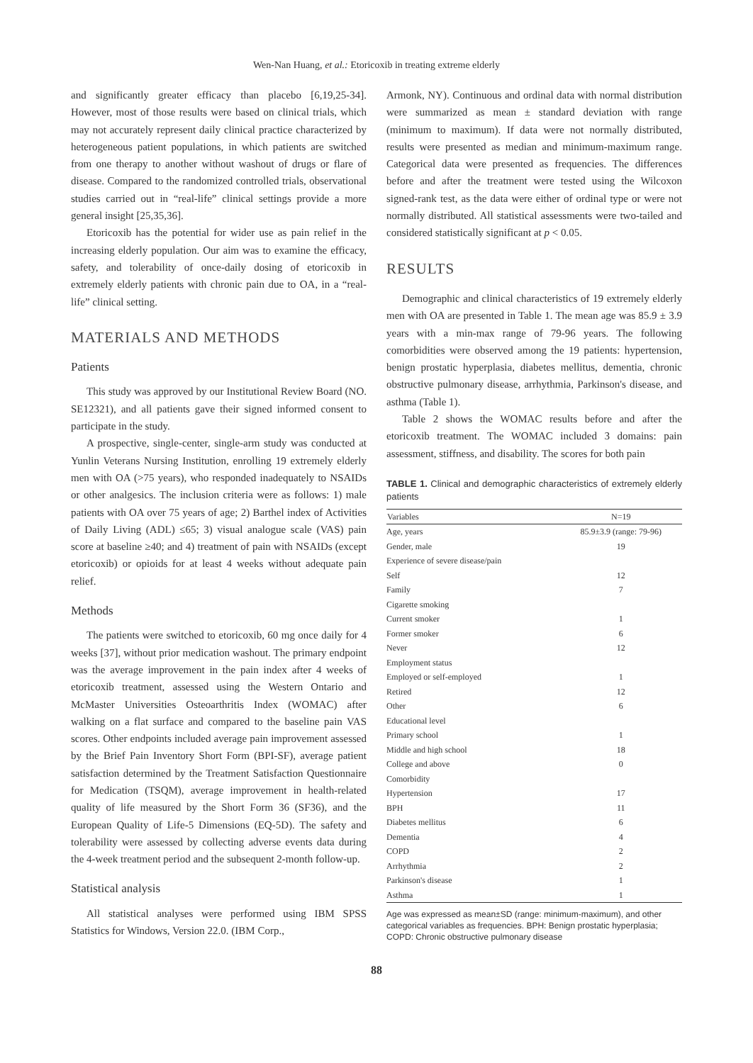Wen-Nan Huang, et al.: Etoricoxib in treating extreme elderly
and significantly greater efficacy than placebo [6,19,25-34]. However, most of those results were based on clinical trials, which may not accurately represent daily clinical practice characterized by heterogeneous patient populations, in which patients are switched from one therapy to another without washout of drugs or flare of disease. Compared to the randomized controlled trials, observational studies carried out in “real-life” clinical settings provide a more general insight [25,35,36].
Etoricoxib has the potential for wider use as pain relief in the increasing elderly population. Our aim was to examine the efficacy, safety, and tolerability of once-daily dosing of etoricoxib in extremely elderly patients with chronic pain due to OA, in a “real-life” clinical setting.
MATERIALS AND METHODS
Patients
This study was approved by our Institutional Review Board (NO. SE12321), and all patients gave their signed informed consent to participate in the study.
A prospective, single-center, single-arm study was conducted at Yunlin Veterans Nursing Institution, enrolling 19 extremely elderly men with OA (>75 years), who responded inadequately to NSAIDs or other analgesics. The inclusion criteria were as follows: 1) male patients with OA over 75 years of age; 2) Barthel index of Activities of Daily Living (ADL) ≤65; 3) visual analogue scale (VAS) pain score at baseline ≥40; and 4) treatment of pain with NSAIDs (except etoricoxib) or opioids for at least 4 weeks without adequate pain relief.
Methods
The patients were switched to etoricoxib, 60 mg once daily for 4 weeks [37], without prior medication washout. The primary endpoint was the average improvement in the pain index after 4 weeks of etoricoxib treatment, assessed using the Western Ontario and McMaster Universities Osteoarthritis Index (WOMAC) after walking on a flat surface and compared to the baseline pain VAS scores. Other endpoints included average pain improvement assessed by the Brief Pain Inventory Short Form (BPI-SF), average patient satisfaction determined by the Treatment Satisfaction Questionnaire for Medication (TSQM), average improvement in health-related quality of life measured by the Short Form 36 (SF36), and the European Quality of Life-5 Dimensions (EQ-5D). The safety and tolerability were assessed by collecting adverse events data during the 4-week treatment period and the subsequent 2-month follow-up.
Statistical analysis
All statistical analyses were performed using IBM SPSS Statistics for Windows, Version 22.0. (IBM Corp.,
Armonk, NY). Continuous and ordinal data with normal distribution were summarized as mean ± standard deviation with range (minimum to maximum). If data were not normally distributed, results were presented as median and minimum-maximum range. Categorical data were presented as frequencies. The differences before and after the treatment were tested using the Wilcoxon signed-rank test, as the data were either of ordinal type or were not normally distributed. All statistical assessments were two-tailed and considered statistically significant at p < 0.05.
RESULTS
Demographic and clinical characteristics of 19 extremely elderly men with OA are presented in Table 1. The mean age was 85.9 ± 3.9 years with a min-max range of 79-96 years. The following comorbidities were observed among the 19 patients: hypertension, benign prostatic hyperplasia, diabetes mellitus, dementia, chronic obstructive pulmonary disease, arrhythmia, Parkinson's disease, and asthma (Table 1).
Table 2 shows the WOMAC results before and after the etoricoxib treatment. The WOMAC included 3 domains: pain assessment, stiffness, and disability. The scores for both pain
TABLE 1. Clinical and demographic characteristics of extremely elderly patients
| Variables | N=19 |
| --- | --- |
| Age, years | 85.9±3.9 (range: 79-96) |
| Gender, male | 19 |
| Experience of severe disease/pain | |
| Self | 12 |
| Family | 7 |
| Cigarette smoking | |
| Current smoker | 1 |
| Former smoker | 6 |
| Never | 12 |
| Employment status | |
| Employed or self-employed | 1 |
| Retired | 12 |
| Other | 6 |
| Educational level | |
| Primary school | 1 |
| Middle and high school | 18 |
| College and above | 0 |
| Comorbidity | |
| Hypertension | 17 |
| BPH | 11 |
| Diabetes mellitus | 6 |
| Dementia | 4 |
| COPD | 2 |
| Arrhythmia | 2 |
| Parkinson's disease | 1 |
| Asthma | 1 |
Age was expressed as mean±SD (range: minimum-maximum), and other categorical variables as frequencies. BPH: Benign prostatic hyperplasia; COPD: Chronic obstructive pulmonary disease
88